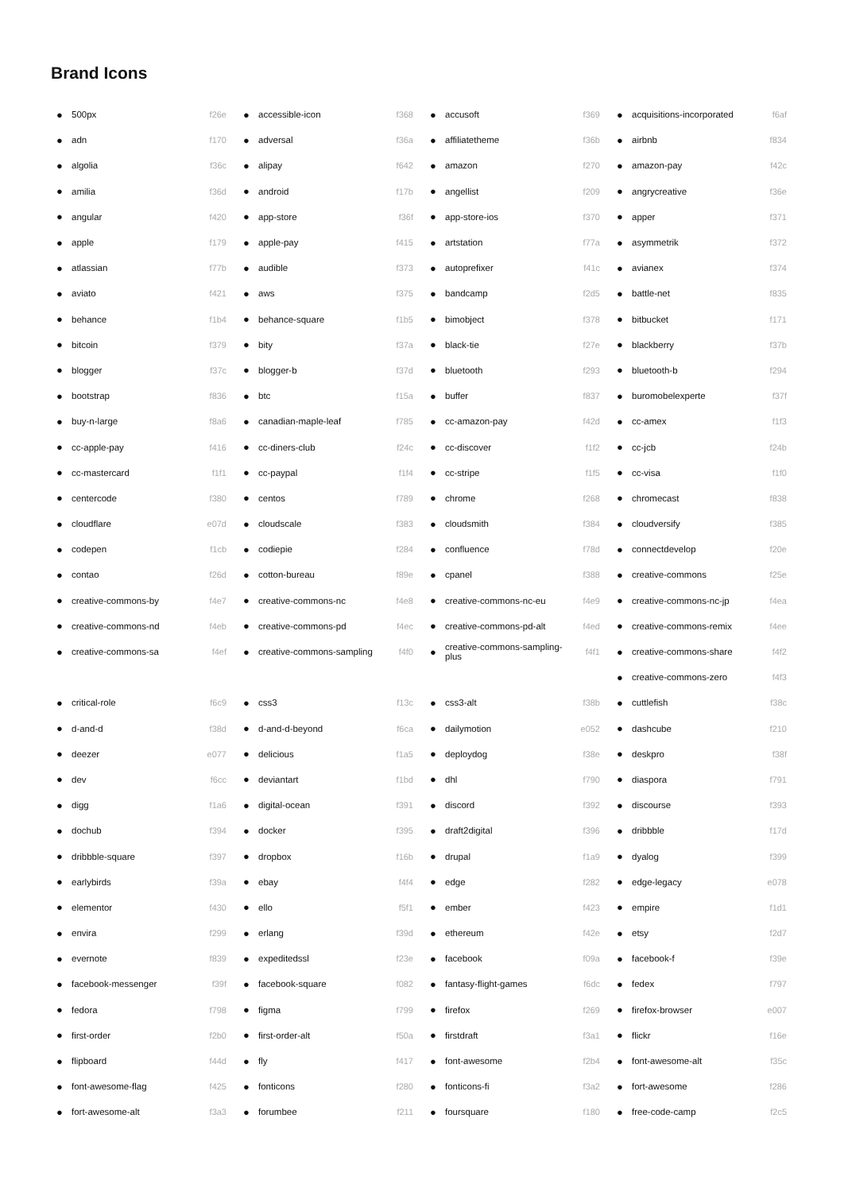Brand Icons
| ● | 500px | f26e | ● | accessible-icon | f368 | ● | accusoft | f369 | ● | acquisitions-incorporated | f6af |
| ● | adn | f170 | ● | adversal | f36a | ● | affiliatetheme | f36b | ● | airbnb | f834 |
| ● | algolia | f36c | ● | alipay | f642 | ● | amazon | f270 | ● | amazon-pay | f42c |
| ● | amilia | f36d | ● | android | f17b | ● | angellist | f209 | ● | angrycreative | f36e |
| ● | angular | f420 | ● | app-store | f36f | ● | app-store-ios | f370 | ● | apper | f371 |
| ● | apple | f179 | ● | apple-pay | f415 | ● | artstation | f77a | ● | asymmetrik | f372 |
| ● | atlassian | f77b | ● | audible | f373 | ● | autoprefixer | f41c | ● | avianex | f374 |
| ● | aviato | f421 | ● | aws | f375 | ● | bandcamp | f2d5 | ● | battle-net | f835 |
| ● | behance | f1b4 | ● | behance-square | f1b5 | ● | bimobject | f378 | ● | bitbucket | f171 |
| ● | bitcoin | f379 | ● | bity | f37a | ● | black-tie | f27e | ● | blackberry | f37b |
| ● | blogger | f37c | ● | blogger-b | f37d | ● | bluetooth | f293 | ● | bluetooth-b | f294 |
| ● | bootstrap | f836 | ● | btc | f15a | ● | buffer | f837 | ● | buromobelexperte | f37f |
| ● | buy-n-large | f8a6 | ● | canadian-maple-leaf | f785 | ● | cc-amazon-pay | f42d | ● | cc-amex | f1f3 |
| ● | cc-apple-pay | f416 | ● | cc-diners-club | f24c | ● | cc-discover | f1f2 | ● | cc-jcb | f24b |
| ● | cc-mastercard | f1f1 | ● | cc-paypal | f1f4 | ● | cc-stripe | f1f5 | ● | cc-visa | f1f0 |
| ● | centercode | f380 | ● | centos | f789 | ● | chrome | f268 | ● | chromecast | f838 |
| ● | cloudflare | e07d | ● | cloudscale | f383 | ● | cloudsmith | f384 | ● | cloudversify | f385 |
| ● | codepen | f1cb | ● | codiepie | f284 | ● | confluence | f78d | ● | connectdevelop | f20e |
| ● | contao | f26d | ● | cotton-bureau | f89e | ● | cpanel | f388 | ● | creative-commons | f25e |
| ● | creative-commons-by | f4e7 | ● | creative-commons-nc | f4e8 | ● | creative-commons-nc-eu | f4e9 | ● | creative-commons-nc-jp | f4ea |
| ● | creative-commons-nd | f4eb | ● | creative-commons-pd | f4ec | ● | creative-commons-pd-alt | f4ed | ● | creative-commons-remix | f4ee |
| ● | creative-commons-sa | f4ef | ● | creative-commons-sampling | f4f0 | ● | creative-commons-sampling-plus | f4f1 | ● | creative-commons-share | f4f2 |
| | | | | | | | | | ● | creative-commons-zero | f4f3 |
| ● | critical-role | f6c9 | ● | css3 | f13c | ● | css3-alt | f38b | ● | cuttlefish | f38c |
| ● | d-and-d | f38d | ● | d-and-d-beyond | f6ca | ● | dailymotion | e052 | ● | dashcube | f210 |
| ● | deezer | e077 | ● | delicious | f1a5 | ● | deploydog | f38e | ● | deskpro | f38f |
| ● | dev | f6cc | ● | deviantart | f1bd | ● | dhl | f790 | ● | diaspora | f791 |
| ● | digg | f1a6 | ● | digital-ocean | f391 | ● | discord | f392 | ● | discourse | f393 |
| ● | dochub | f394 | ● | docker | f395 | ● | draft2digital | f396 | ● | dribbble | f17d |
| ● | dribbble-square | f397 | ● | dropbox | f16b | ● | drupal | f1a9 | ● | dyalog | f399 |
| ● | earlybirds | f39a | ● | ebay | f4f4 | ● | edge | f282 | ● | edge-legacy | e078 |
| ● | elementor | f430 | ● | ello | f5f1 | ● | ember | f423 | ● | empire | f1d1 |
| ● | envira | f299 | ● | erlang | f39d | ● | ethereum | f42e | ● | etsy | f2d7 |
| ● | evernote | f839 | ● | expeditedssl | f23e | ● | facebook | f09a | ● | facebook-f | f39e |
| ● | facebook-messenger | f39f | ● | facebook-square | f082 | ● | fantasy-flight-games | f6dc | ● | fedex | f797 |
| ● | fedora | f798 | ● | figma | f799 | ● | firefox | f269 | ● | firefox-browser | e007 |
| ● | first-order | f2b0 | ● | first-order-alt | f50a | ● | firstdraft | f3a1 | ● | flickr | f16e |
| ● | flipboard | f44d | ● | fly | f417 | ● | font-awesome | f2b4 | ● | font-awesome-alt | f35c |
| ● | font-awesome-flag | f425 | ● | fonticons | f280 | ● | fonticons-fi | f3a2 | ● | fort-awesome | f286 |
| ● | fort-awesome-alt | f3a3 | ● | forumbee | f211 | ● | foursquare | f180 | ● | free-code-camp | f2c5 |